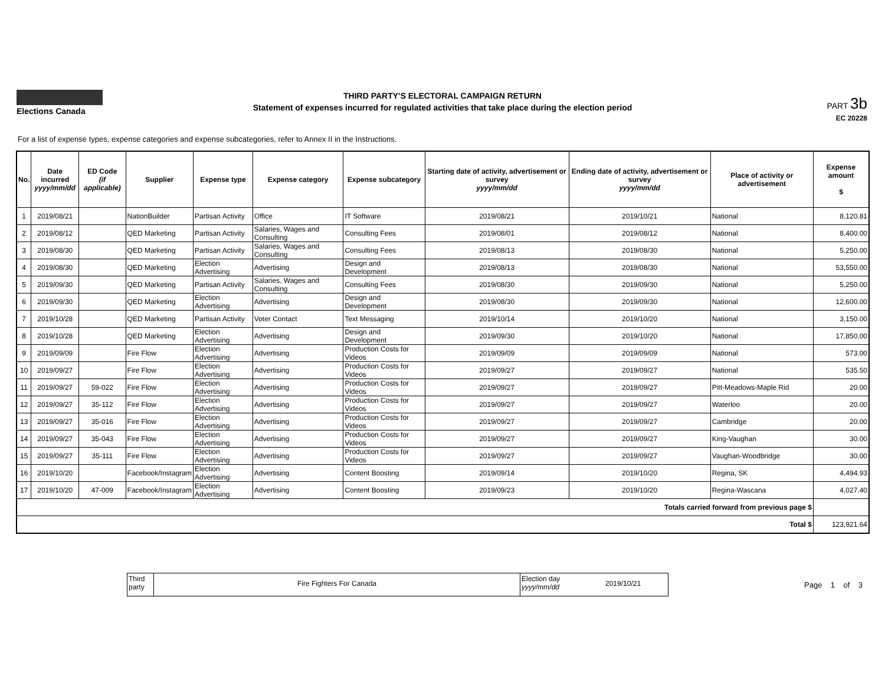Elections Canada
THIRD PARTY'S ELECTORAL CAMPAIGN RETURN
Statement of expenses incurred for regulated activities that take place during the election period
PART 3b
EC 20228
For a list of expense types, expense categories and expense subcategories, refer to Annex II in the Instructions.
| No. | Date incurred yyyy/mm/dd | ED Code (if applicable) | Supplier | Expense type | Expense category | Expense subcategory | Starting date of activity, advertisement or survey yyyy/mm/dd | Ending date of activity, advertisement or survey yyyy/mm/dd | Place of activity or advertisement | Expense amount $ |
| --- | --- | --- | --- | --- | --- | --- | --- | --- | --- | --- |
| 1 | 2019/08/21 | | NationBuilder | Partisan Activity | Office | IT Software | 2019/08/21 | 2019/10/21 | National | 8,120.81 |
| 2 | 2019/08/12 | | QED Marketing | Partisan Activity | Salaries, Wages and Consulting | Consulting Fees | 2019/08/01 | 2019/08/12 | National | 8,400.00 |
| 3 | 2019/08/30 | | QED Marketing | Partisan Activity | Salaries, Wages and Consulting | Consulting Fees | 2019/08/13 | 2019/08/30 | National | 5,250.00 |
| 4 | 2019/08/30 | | QED Marketing | Election Advertising | Advertising | Design and Development | 2019/08/13 | 2019/08/30 | National | 53,550.00 |
| 5 | 2019/09/30 | | QED Marketing | Partisan Activity | Salaries, Wages and Consulting | Consulting Fees | 2019/08/30 | 2019/09/30 | National | 5,250.00 |
| 6 | 2019/09/30 | | QED Marketing | Election Advertising | Advertising | Design and Development | 2019/08/30 | 2019/09/30 | National | 12,600.00 |
| 7 | 2019/10/28 | | QED Marketing | Partisan Activity | Voter Contact | Text Messaging | 2019/10/14 | 2019/10/20 | National | 3,150.00 |
| 8 | 2019/10/28 | | QED Marketing | Election Advertising | Advertising | Design and Development | 2019/09/30 | 2019/10/20 | National | 17,850.00 |
| 9 | 2019/09/09 | | Fire Flow | Election Advertising | Advertising | Production Costs for Videos | 2019/09/09 | 2019/09/09 | National | 573.00 |
| 10 | 2019/09/27 | | Fire Flow | Election Advertising | Advertising | Production Costs for Videos | 2019/09/27 | 2019/09/27 | National | 535.50 |
| 11 | 2019/09/27 | 59-022 | Fire Flow | Election Advertising | Advertising | Production Costs for Videos | 2019/09/27 | 2019/09/27 | Pitt-Meadows-Maple Rid | 20.00 |
| 12 | 2019/09/27 | 35-112 | Fire Flow | Election Advertising | Advertising | Production Costs for Videos | 2019/09/27 | 2019/09/27 | Waterloo | 20.00 |
| 13 | 2019/09/27 | 35-016 | Fire Flow | Election Advertising | Advertising | Production Costs for Videos | 2019/09/27 | 2019/09/27 | Cambridge | 20.00 |
| 14 | 2019/09/27 | 35-043 | Fire Flow | Election Advertising | Advertising | Production Costs for Videos | 2019/09/27 | 2019/09/27 | King-Vaughan | 30.00 |
| 15 | 2019/09/27 | 35-111 | Fire Flow | Election Advertising | Advertising | Production Costs for Videos | 2019/09/27 | 2019/09/27 | Vaughan-Woodbridge | 30.00 |
| 16 | 2019/10/20 | | Facebook/Instagram | Election Advertising | Advertising | Content Boosting | 2019/09/14 | 2019/10/20 | Regina, SK | 4,494.93 |
| 17 | 2019/10/20 | 47-009 | Facebook/Instagram | Election Advertising | Advertising | Content Boosting | 2019/09/23 | 2019/10/20 | Regina-Wascana | 4,027.40 |
| Totals carried forward from previous page $ | | | | | | | | | | |
| Total $ | | | | | | | | | | 123,921.64 |
Third party
Fire Fighters For Canada
Election day yyyy/mm/dd
2019/10/21
Page 1 of 3